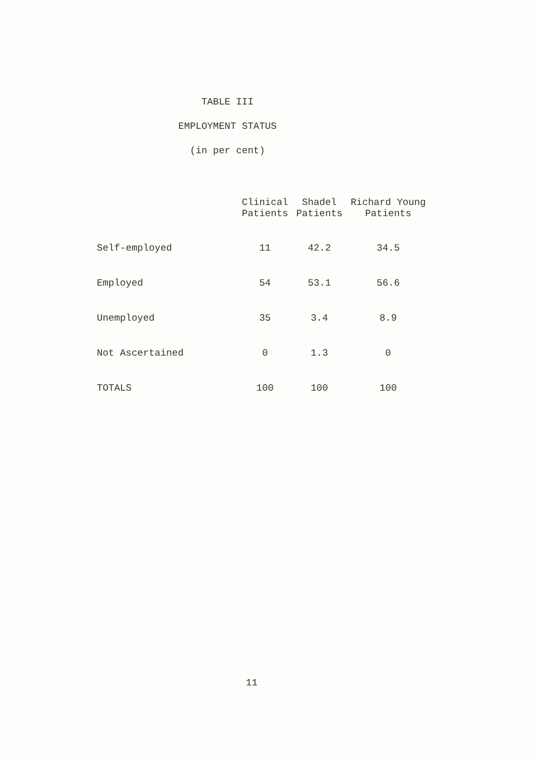TABLE III
EMPLOYMENT STATUS
(in per cent)
| | Clinical Patients | Shadel Patients | Richard Young Patients |
| --- | --- | --- | --- |
| Self-employed | 11 | 42.2 | 34.5 |
| Employed | 54 | 53.1 | 56.6 |
| Unemployed | 35 | 3.4 | 8.9 |
| Not Ascertained | 0 | 1.3 | 0 |
| TOTALS | 100 | 100 | 100 |
11